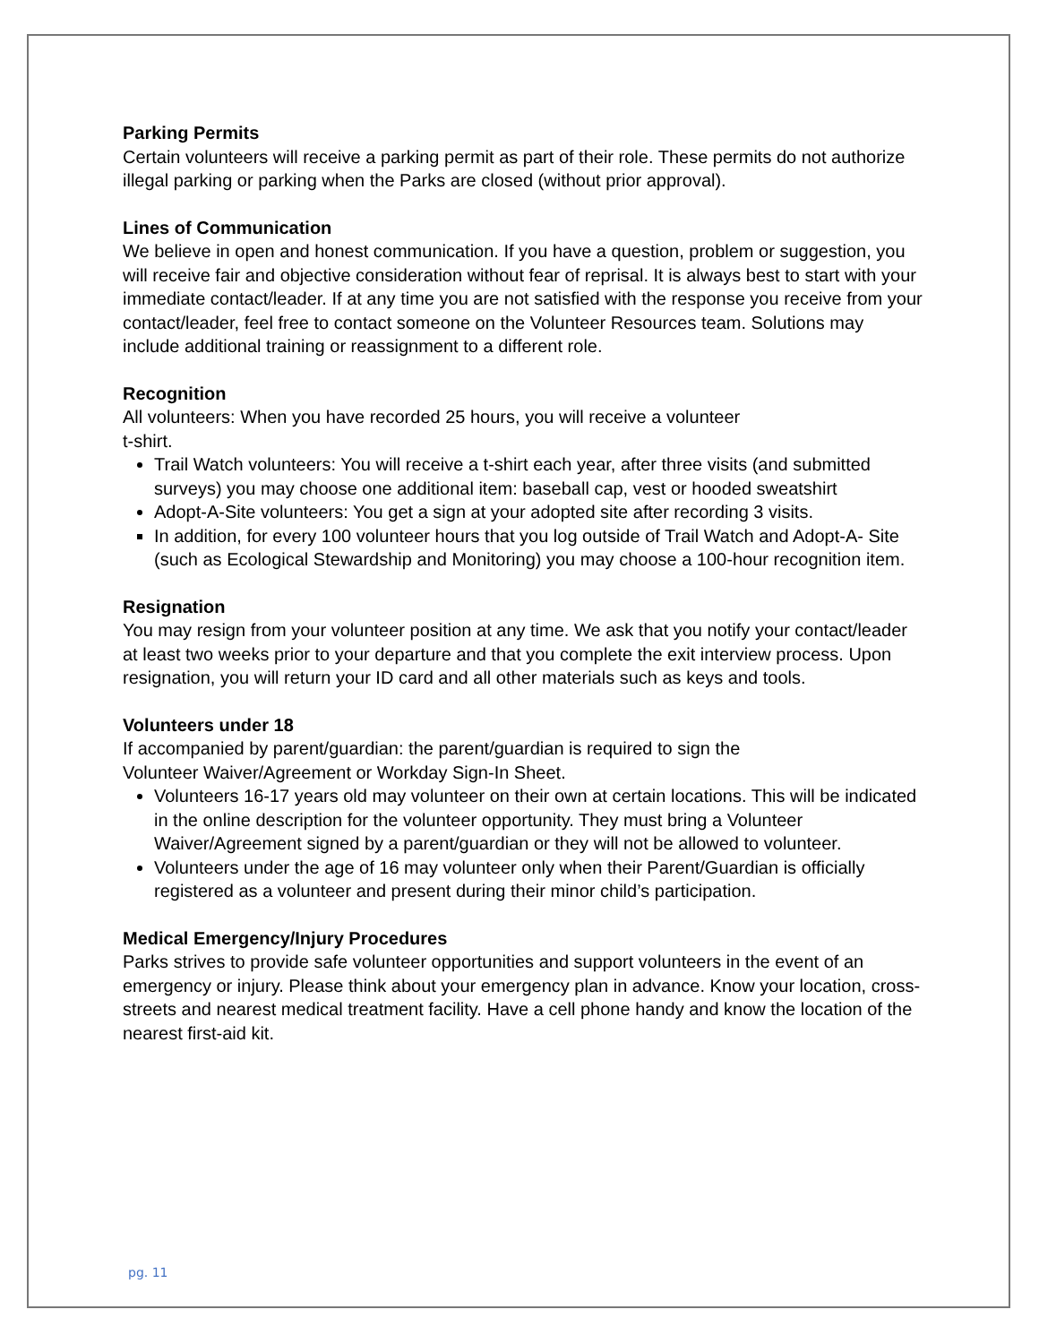Parking Permits
Certain volunteers will receive a parking permit as part of their role. These permits do not authorize illegal parking or parking when the Parks are closed (without prior approval).
Lines of Communication
We believe in open and honest communication. If you have a question, problem or suggestion, you will receive fair and objective consideration without fear of reprisal. It is always best to start with your immediate contact/leader. If at any time you are not satisfied with the response you receive from your contact/leader, feel free to contact someone on the Volunteer Resources team. Solutions may include additional training or reassignment to a different role.
Recognition
All volunteers: When you have recorded 25 hours, you will receive a volunteer
t-shirt.
Trail Watch volunteers: You will receive a t-shirt each year, after three visits (and submitted surveys) you may choose one additional item: baseball cap, vest or hooded sweatshirt
Adopt-A-Site volunteers: You get a sign at your adopted site after recording 3 visits.
In addition, for every 100 volunteer hours that you log outside of Trail Watch and Adopt-A- Site (such as Ecological Stewardship and Monitoring) you may choose a 100-hour recognition item.
Resignation
You may resign from your volunteer position at any time. We ask that you notify your contact/leader at least two weeks prior to your departure and that you complete the exit interview process. Upon resignation, you will return your ID card and all other materials such as keys and tools.
Volunteers under 18
If accompanied by parent/guardian: the parent/guardian is required to sign the
Volunteer Waiver/Agreement or Workday Sign-In Sheet.
Volunteers 16-17 years old may volunteer on their own at certain locations. This will be indicated in the online description for the volunteer opportunity. They must bring a Volunteer Waiver/Agreement signed by a parent/guardian or they will not be allowed to volunteer.
Volunteers under the age of 16 may volunteer only when their Parent/Guardian is officially registered as a volunteer and present during their minor child’s participation.
Medical Emergency/Injury Procedures
Parks strives to provide safe volunteer opportunities and support volunteers in the event of an emergency or injury. Please think about your emergency plan in advance. Know your location, cross-streets and nearest medical treatment facility. Have a cell phone handy and know the location of the nearest first-aid kit.
pg. 11